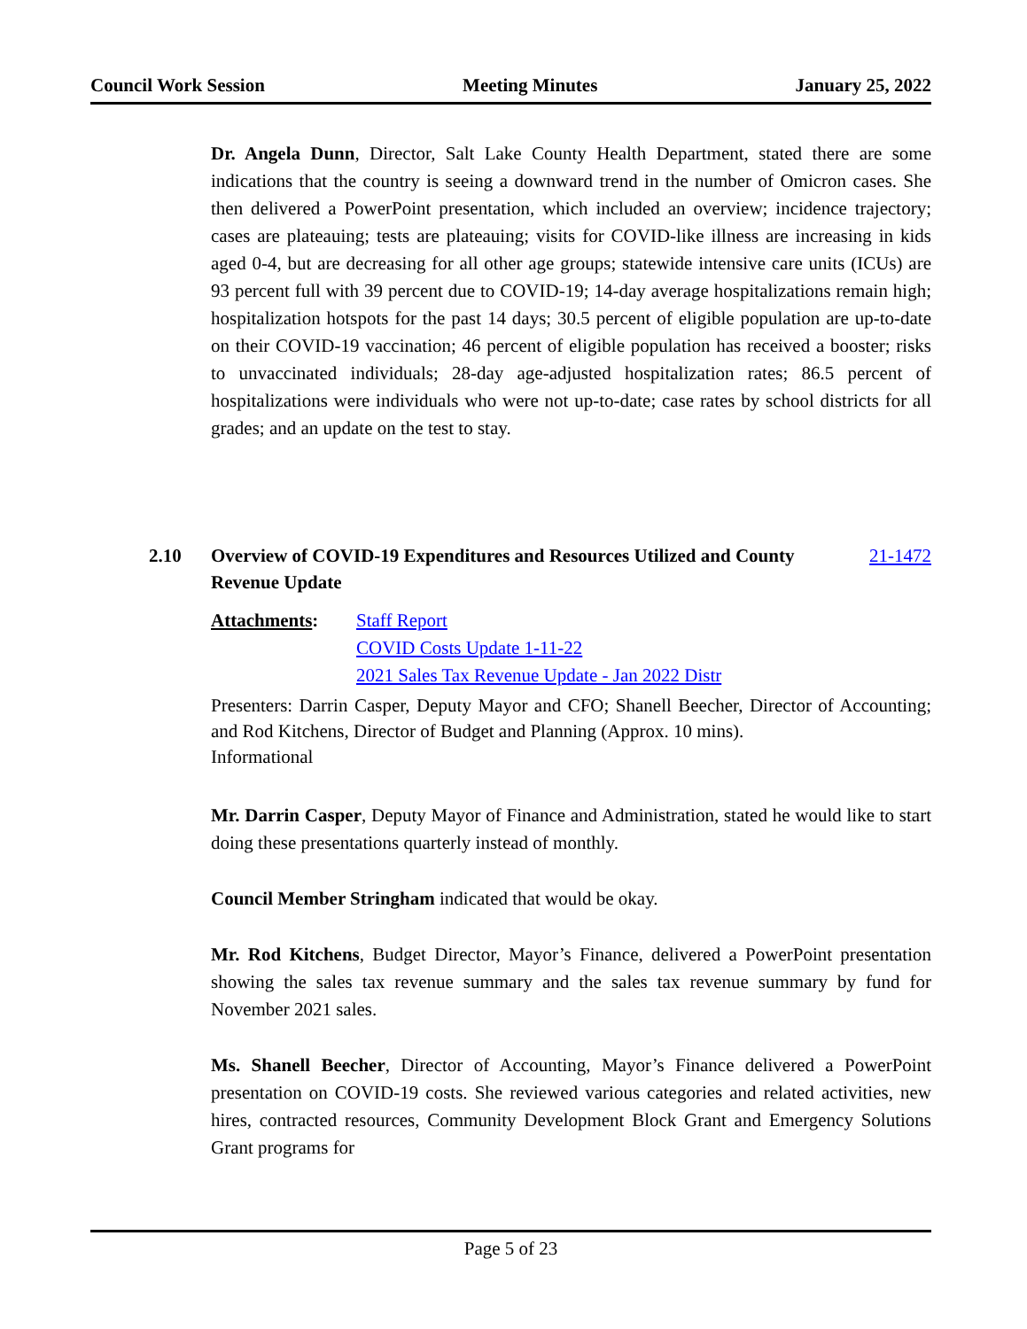Council Work Session Meeting Minutes January 25, 2022
Dr. Angela Dunn, Director, Salt Lake County Health Department, stated there are some indications that the country is seeing a downward trend in the number of Omicron cases. She then delivered a PowerPoint presentation, which included an overview; incidence trajectory; cases are plateauing; tests are plateauing; visits for COVID-like illness are increasing in kids aged 0-4, but are decreasing for all other age groups; statewide intensive care units (ICUs) are 93 percent full with 39 percent due to COVID-19; 14-day average hospitalizations remain high; hospitalization hotspots for the past 14 days; 30.5 percent of eligible population are up-to-date on their COVID-19 vaccination; 46 percent of eligible population has received a booster; risks to unvaccinated individuals; 28-day age-adjusted hospitalization rates; 86.5 percent of hospitalizations were individuals who were not up-to-date; case rates by school districts for all grades; and an update on the test to stay.
Attachments: Staff Report
COVID Costs Update 1-11-22
2021 Sales Tax Revenue Update - Jan 2022 Distr
Presenters: Darrin Casper, Deputy Mayor and CFO; Shanell Beecher, Director of Accounting; and Rod Kitchens, Director of Budget and Planning (Approx. 10 mins).
Informational
Mr. Darrin Casper, Deputy Mayor of Finance and Administration, stated he would like to start doing these presentations quarterly instead of monthly.
Council Member Stringham indicated that would be okay.
Mr. Rod Kitchens, Budget Director, Mayor’s Finance, delivered a PowerPoint presentation showing the sales tax revenue summary and the sales tax revenue summary by fund for November 2021 sales.
Ms. Shanell Beecher, Director of Accounting, Mayor’s Finance delivered a PowerPoint presentation on COVID-19 costs. She reviewed various categories and related activities, new hires, contracted resources, Community Development Block Grant and Emergency Solutions Grant programs for
2.10 Overview of COVID-19 Expenditures and Resources Utilized and County Revenue Update
21-1472
Page 5 of 23